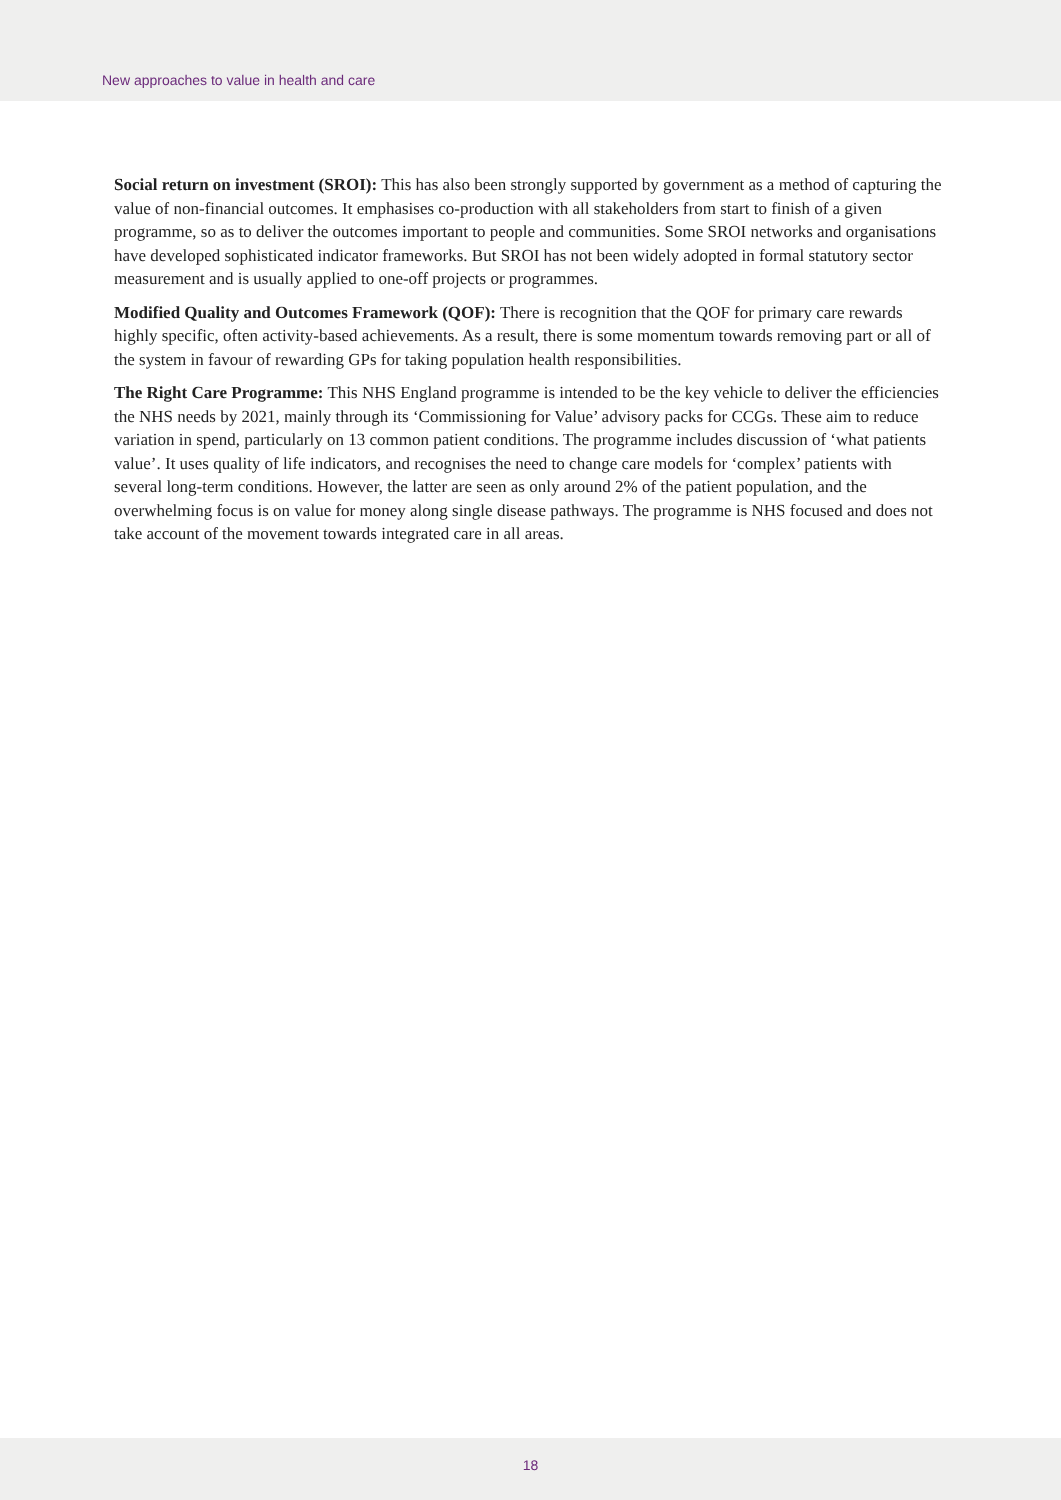New approaches to value in health and care
Social return on investment (SROI): This has also been strongly supported by government as a method of capturing the value of non-financial outcomes. It emphasises co-production with all stakeholders from start to finish of a given programme, so as to deliver the outcomes important to people and communities. Some SROI networks and organisations have developed sophisticated indicator frameworks. But SROI has not been widely adopted in formal statutory sector measurement and is usually applied to one-off projects or programmes.
Modified Quality and Outcomes Framework (QOF): There is recognition that the QOF for primary care rewards highly specific, often activity-based achievements. As a result, there is some momentum towards removing part or all of the system in favour of rewarding GPs for taking population health responsibilities.
The Right Care Programme: This NHS England programme is intended to be the key vehicle to deliver the efficiencies the NHS needs by 2021, mainly through its ‘Commissioning for Value’ advisory packs for CCGs. These aim to reduce variation in spend, particularly on 13 common patient conditions. The programme includes discussion of ‘what patients value’. It uses quality of life indicators, and recognises the need to change care models for ‘complex’ patients with several long-term conditions. However, the latter are seen as only around 2% of the patient population, and the overwhelming focus is on value for money along single disease pathways. The programme is NHS focused and does not take account of the movement towards integrated care in all areas.
18